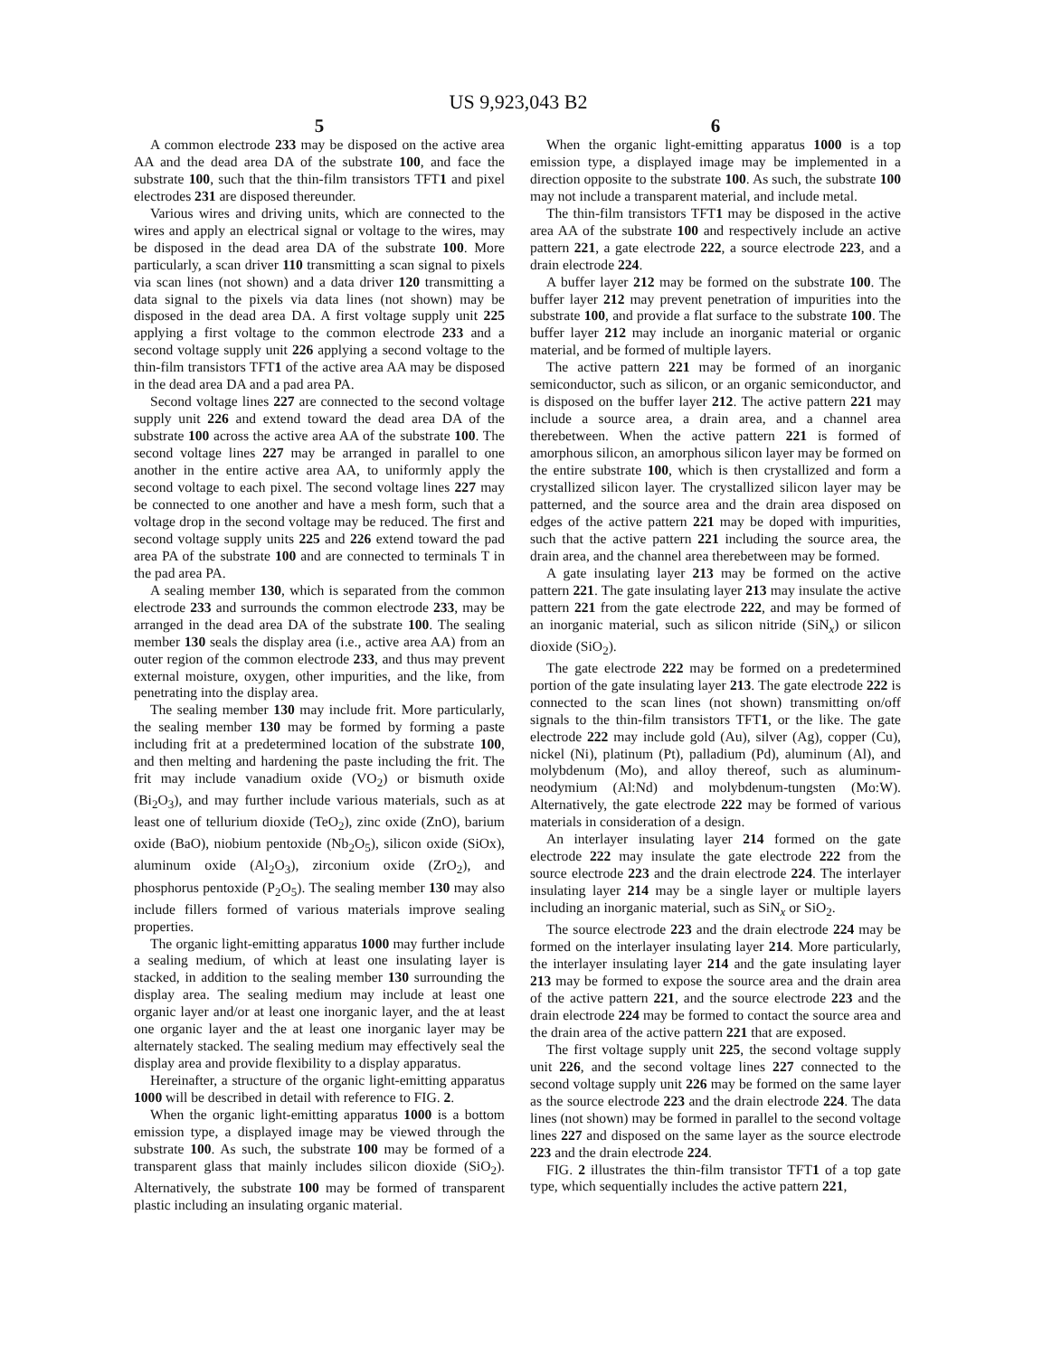US 9,923,043 B2
5
A common electrode 233 may be disposed on the active area AA and the dead area DA of the substrate 100, and face the substrate 100, such that the thin-film transistors TFT1 and pixel electrodes 231 are disposed thereunder.
Various wires and driving units, which are connected to the wires and apply an electrical signal or voltage to the wires, may be disposed in the dead area DA of the substrate 100. More particularly, a scan driver 110 transmitting a scan signal to pixels via scan lines (not shown) and a data driver 120 transmitting a data signal to the pixels via data lines (not shown) may be disposed in the dead area DA. A first voltage supply unit 225 applying a first voltage to the common electrode 233 and a second voltage supply unit 226 applying a second voltage to the thin-film transistors TFT1 of the active area AA may be disposed in the dead area DA and a pad area PA.
Second voltage lines 227 are connected to the second voltage supply unit 226 and extend toward the dead area DA of the substrate 100 across the active area AA of the substrate 100. The second voltage lines 227 may be arranged in parallel to one another in the entire active area AA, to uniformly apply the second voltage to each pixel. The second voltage lines 227 may be connected to one another and have a mesh form, such that a voltage drop in the second voltage may be reduced. The first and second voltage supply units 225 and 226 extend toward the pad area PA of the substrate 100 and are connected to terminals T in the pad area PA.
A sealing member 130, which is separated from the common electrode 233 and surrounds the common electrode 233, may be arranged in the dead area DA of the substrate 100. The sealing member 130 seals the display area (i.e., active area AA) from an outer region of the common electrode 233, and thus may prevent external moisture, oxygen, other impurities, and the like, from penetrating into the display area.
The sealing member 130 may include frit. More particularly, the sealing member 130 may be formed by forming a paste including frit at a predetermined location of the substrate 100, and then melting and hardening the paste including the frit. The frit may include vanadium oxide (VO<sub>2</sub>) or bismuth oxide (Bi<sub>2</sub>O<sub>3</sub>), and may further include various materials, such as at least one of tellurium dioxide (TeO<sub>2</sub>), zinc oxide (ZnO), barium oxide (BaO), niobium pentoxide (Nb<sub>2</sub>O<sub>5</sub>), silicon oxide (SiOx), aluminum oxide (Al<sub>2</sub>O<sub>3</sub>), zirconium oxide (ZrO<sub>2</sub>), and phosphorus pentoxide (P<sub>2</sub>O<sub>5</sub>). The sealing member 130 may also include fillers formed of various materials improve sealing properties.
The organic light-emitting apparatus 1000 may further include a sealing medium, of which at least one insulating layer is stacked, in addition to the sealing member 130 surrounding the display area. The sealing medium may include at least one organic layer and/or at least one inorganic layer, and the at least one organic layer and the at least one inorganic layer may be alternately stacked. The sealing medium may effectively seal the display area and provide flexibility to a display apparatus.
Hereinafter, a structure of the organic light-emitting apparatus 1000 will be described in detail with reference to FIG. 2.
When the organic light-emitting apparatus 1000 is a bottom emission type, a displayed image may be viewed through the substrate 100. As such, the substrate 100 may be formed of a transparent glass that mainly includes silicon dioxide (SiO<sub>2</sub>). Alternatively, the substrate 100 may be formed of transparent plastic including an insulating organic material.
6
When the organic light-emitting apparatus 1000 is a top emission type, a displayed image may be implemented in a direction opposite to the substrate 100. As such, the substrate 100 may not include a transparent material, and include metal.
The thin-film transistors TFT1 may be disposed in the active area AA of the substrate 100 and respectively include an active pattern 221, a gate electrode 222, a source electrode 223, and a drain electrode 224.
A buffer layer 212 may be formed on the substrate 100. The buffer layer 212 may prevent penetration of impurities into the substrate 100, and provide a flat surface to the substrate 100. The buffer layer 212 may include an inorganic material or organic material, and be formed of multiple layers.
The active pattern 221 may be formed of an inorganic semiconductor, such as silicon, or an organic semiconductor, and is disposed on the buffer layer 212. The active pattern 221 may include a source area, a drain area, and a channel area therebetween. When the active pattern 221 is formed of amorphous silicon, an amorphous silicon layer may be formed on the entire substrate 100, which is then crystallized and form a crystallized silicon layer. The crystallized silicon layer may be patterned, and the source area and the drain area disposed on edges of the active pattern 221 may be doped with impurities, such that the active pattern 221 including the source area, the drain area, and the channel area therebetween may be formed.
A gate insulating layer 213 may be formed on the active pattern 221. The gate insulating layer 213 may insulate the active pattern 221 from the gate electrode 222, and may be formed of an inorganic material, such as silicon nitride (SiN<sub>x</sub>) or silicon dioxide (SiO<sub>2</sub>).
The gate electrode 222 may be formed on a predetermined portion of the gate insulating layer 213. The gate electrode 222 is connected to the scan lines (not shown) transmitting on/off signals to the thin-film transistors TFT1, or the like. The gate electrode 222 may include gold (Au), silver (Ag), copper (Cu), nickel (Ni), platinum (Pt), palladium (Pd), aluminum (Al), and molybdenum (Mo), and alloy thereof, such as aluminum-neodymium (Al:Nd) and molybdenum-tungsten (Mo:W). Alternatively, the gate electrode 222 may be formed of various materials in consideration of a design.
An interlayer insulating layer 214 formed on the gate electrode 222 may insulate the gate electrode 222 from the source electrode 223 and the drain electrode 224. The interlayer insulating layer 214 may be a single layer or multiple layers including an inorganic material, such as SiN<sub>x</sub> or SiO<sub>2</sub>.
The source electrode 223 and the drain electrode 224 may be formed on the interlayer insulating layer 214. More particularly, the interlayer insulating layer 214 and the gate insulating layer 213 may be formed to expose the source area and the drain area of the active pattern 221, and the source electrode 223 and the drain electrode 224 may be formed to contact the source area and the drain area of the active pattern 221 that are exposed.
The first voltage supply unit 225, the second voltage supply unit 226, and the second voltage lines 227 connected to the second voltage supply unit 226 may be formed on the same layer as the source electrode 223 and the drain electrode 224. The data lines (not shown) may be formed in parallel to the second voltage lines 227 and disposed on the same layer as the source electrode 223 and the drain electrode 224.
FIG. 2 illustrates the thin-film transistor TFT1 of a top gate type, which sequentially includes the active pattern 221,